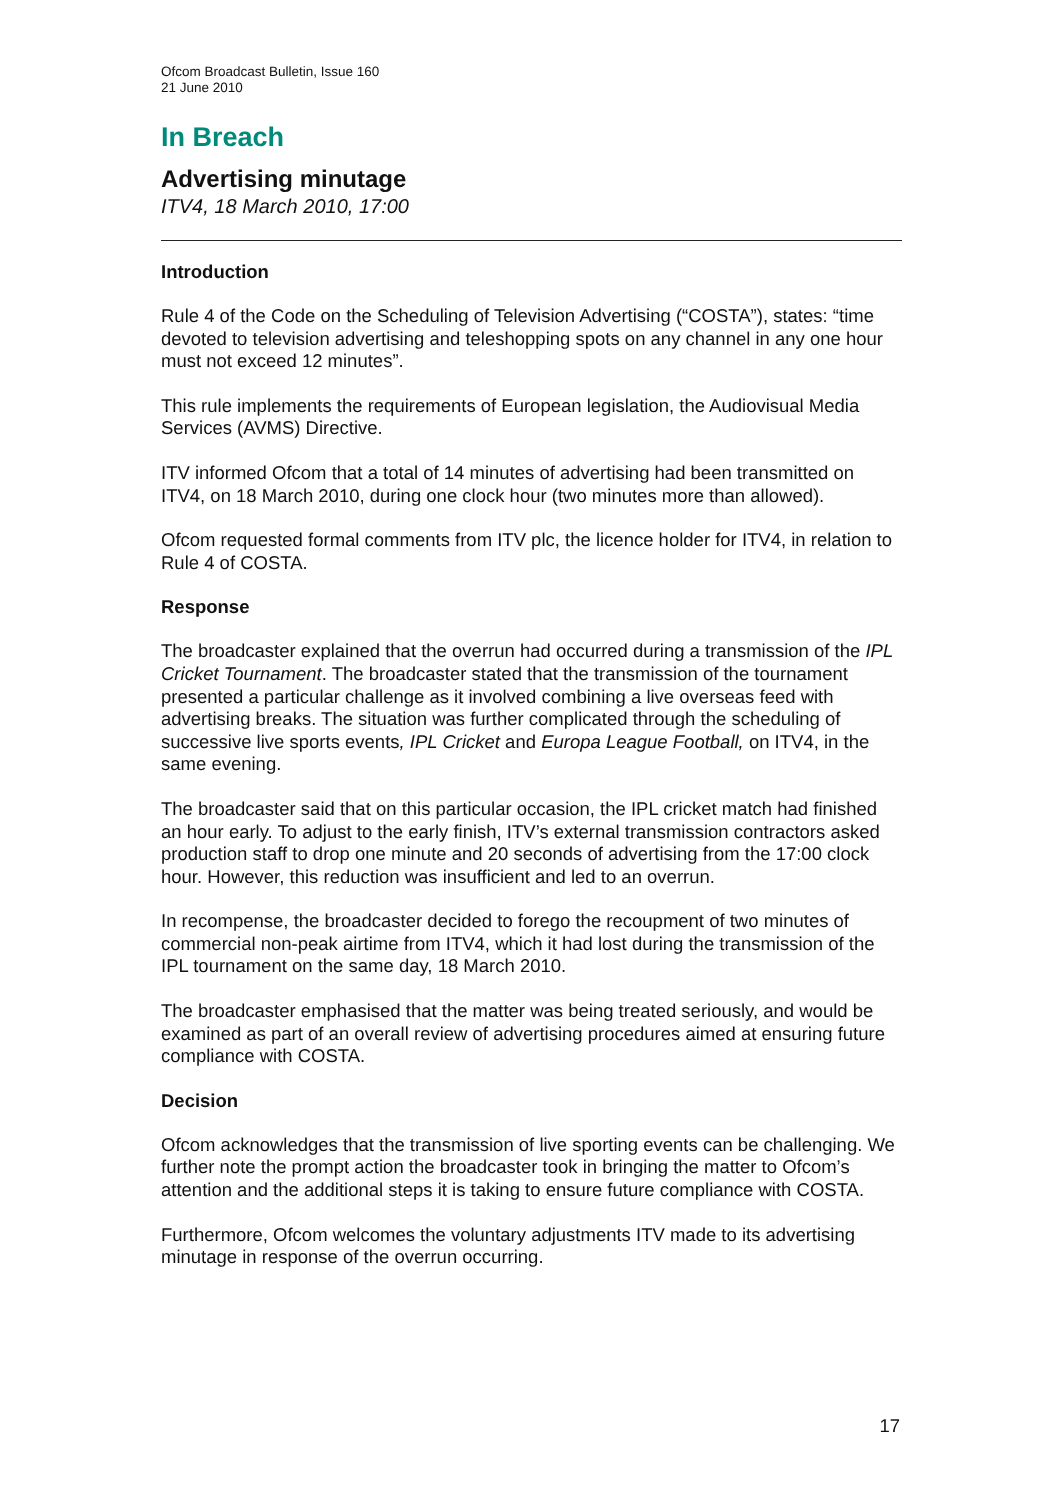Ofcom Broadcast Bulletin, Issue 160
21 June 2010
In Breach
Advertising minutage
ITV4, 18 March 2010, 17:00
Introduction
Rule 4 of the Code on the Scheduling of Television Advertising (“COSTA”), states: “time devoted to television advertising and teleshopping spots on any channel in any one hour must not exceed 12 minutes”.
This rule implements the requirements of European legislation, the Audiovisual Media Services (AVMS) Directive.
ITV informed Ofcom that a total of 14 minutes of advertising had been transmitted on ITV4, on 18 March 2010, during one clock hour (two minutes more than allowed).
Ofcom requested formal comments from ITV plc, the licence holder for ITV4, in relation to Rule 4 of COSTA.
Response
The broadcaster explained that the overrun had occurred during a transmission of the IPL Cricket Tournament. The broadcaster stated that the transmission of the tournament presented a particular challenge as it involved combining a live overseas feed with advertising breaks. The situation was further complicated through the scheduling of successive live sports events, IPL Cricket and Europa League Football, on ITV4, in the same evening.
The broadcaster said that on this particular occasion, the IPL cricket match had finished an hour early. To adjust to the early finish, ITV’s external transmission contractors asked production staff to drop one minute and 20 seconds of advertising from the 17:00 clock hour. However, this reduction was insufficient and led to an overrun.
In recompense, the broadcaster decided to forego the recoupment of two minutes of commercial non-peak airtime from ITV4, which it had lost during the transmission of the IPL tournament on the same day, 18 March 2010.
The broadcaster emphasised that the matter was being treated seriously, and would be examined as part of an overall review of advertising procedures aimed at ensuring future compliance with COSTA.
Decision
Ofcom acknowledges that the transmission of live sporting events can be challenging. We further note the prompt action the broadcaster took in bringing the matter to Ofcom’s attention and the additional steps it is taking to ensure future compliance with COSTA.
Furthermore, Ofcom welcomes the voluntary adjustments ITV made to its advertising minutage in response of the overrun occurring.
17